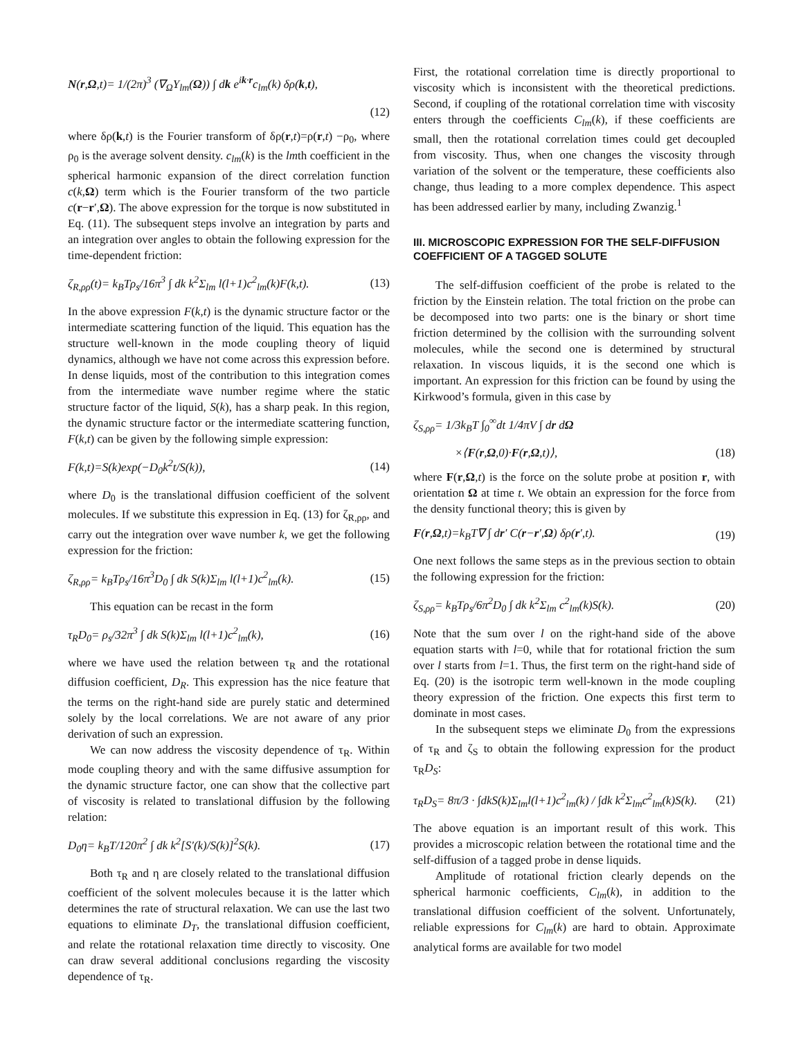N(r,Ω,t)= 1/(2π)<sup>3</sup> (∇<sub>Ω</sub>Y<sub>lm</sub>(Ω)) ∫ dk e<sup>ik·r</sup>c<sub>lm</sub>(k) δρ(k,t),
(12)
where δρ(k,t) is the Fourier transform of δρ(r,t)=ρ(r,t) −ρ<sub>0</sub>, where ρ<sub>0</sub> is the average solvent density. c<sub>lm</sub>(k) is the lmth coefficient in the spherical harmonic expansion of the direct correlation function c(k,Ω) term which is the Fourier transform of the two particle c(r−r′,Ω). The above expression for the torque is now substituted in Eq. (11). The subsequent steps involve an integration by parts and an integration over angles to obtain the following expression for the time-dependent friction:
ζ<sub>R,ρρ</sub>(t)= k<sub>B</sub>Tρ<sub>s</sub>/16π<sup>3</sup> ∫ dk k<sup>2</sup>Σ<sub>lm</sub> l(l+1)c<sup>2</sup><sub>lm</sub>(k)F(k,t). (13)
In the above expression F(k,t) is the dynamic structure factor or the intermediate scattering function of the liquid. This equation has the structure well-known in the mode coupling theory of liquid dynamics, although we have not come across this expression before. In dense liquids, most of the contribution to this integration comes from the intermediate wave number regime where the static structure factor of the liquid, S(k), has a sharp peak. In this region, the dynamic structure factor or the intermediate scattering function, F(k,t) can be given by the following simple expression:
F(k,t)=S(k)exp(−D<sub>0</sub>k<sup>2</sup>t/S(k)), (14)
where D<sub>0</sub> is the translational diffusion coefficient of the solvent molecules. If we substitute this expression in Eq. (13) for ζ<sub>R,ρρ</sub>, and carry out the integration over wave number k, we get the following expression for the friction:
ζ<sub>R,ρρ</sub>= k<sub>B</sub>Tρ<sub>s</sub>/16π<sup>3</sup>D<sub>0</sub> ∫ dk S(k)Σ<sub>lm</sub> l(l+1)c<sup>2</sup><sub>lm</sub>(k). (15)
This equation can be recast in the form
τ<sub>R</sub>D<sub>0</sub>= ρ<sub>s</sub>/32π<sup>3</sup> ∫ dk S(k)Σ<sub>lm</sub> l(l+1)c<sup>2</sup><sub>lm</sub>(k), (16)
where we have used the relation between τ<sub>R</sub> and the rotational diffusion coefficient, D<sub>R</sub>. This expression has the nice feature that the terms on the right-hand side are purely static and determined solely by the local correlations. We are not aware of any prior derivation of such an expression.
We can now address the viscosity dependence of τ<sub>R</sub>. Within mode coupling theory and with the same diffusive assumption for the dynamic structure factor, one can show that the collective part of viscosity is related to translational diffusion by the following relation:
D<sub>0</sub>η= k<sub>B</sub>T/120π<sup>2</sup> ∫ dk k<sup>2</sup>[S′(k)/S(k)]<sup>2</sup>S(k). (17)
Both τ<sub>R</sub> and η are closely related to the translational diffusion coefficient of the solvent molecules because it is the latter which determines the rate of structural relaxation. We can use the last two equations to eliminate D<sub>T</sub>, the translational diffusion coefficient, and relate the rotational relaxation time directly to viscosity. One can draw several additional conclusions regarding the viscosity dependence of τ<sub>R</sub>.
First, the rotational correlation time is directly proportional to viscosity which is inconsistent with the theoretical predictions. Second, if coupling of the rotational correlation time with viscosity enters through the coefficients C<sub>lm</sub>(k), if these coefficients are small, then the rotational correlation times could get decoupled from viscosity. Thus, when one changes the viscosity through variation of the solvent or the temperature, these coefficients also change, thus leading to a more complex dependence. This aspect has been addressed earlier by many, including Zwanzig.<sup>1</sup>
III. MICROSCOPIC EXPRESSION FOR THE SELF-DIFFUSION COEFFICIENT OF A TAGGED SOLUTE
The self-diffusion coefficient of the probe is related to the friction by the Einstein relation. The total friction on the probe can be decomposed into two parts: one is the binary or short time friction determined by the collision with the surrounding solvent molecules, while the second one is determined by structural relaxation. In viscous liquids, it is the second one which is important. An expression for this friction can be found by using the Kirkwood’s formula, given in this case by
ζ<sub>S,ρρ</sub>= 1/3k<sub>B</sub>T ∫<sub>0</sub><sup>∞</sup>dt 1/4πV ∫ dr dΩ
×⟨F(r,Ω,0)·F(r,Ω,t)⟩, (18)
where F(r,Ω,t) is the force on the solute probe at position r, with orientation Ω at time t. We obtain an expression for the force from the density functional theory; this is given by
F(r,Ω,t)=k<sub>B</sub>T∇ ∫ dr′ C(r−r′,Ω) δρ(r′,t). (19)
One next follows the same steps as in the previous section to obtain the following expression for the friction:
ζ<sub>S,ρρ</sub>= k<sub>B</sub>Tρ<sub>s</sub>/6π<sup>2</sup>D<sub>0</sub> ∫ dk k<sup>2</sup>Σ<sub>lm</sub> c<sup>2</sup><sub>lm</sub>(k)S(k). (20)
Note that the sum over l on the right-hand side of the above equation starts with l=0, while that for rotational friction the sum over l starts from l=1. Thus, the first term on the right-hand side of Eq. (20) is the isotropic term well-known in the mode coupling theory expression of the friction. One expects this first term to dominate in most cases.
In the subsequent steps we eliminate D<sub>0</sub> from the expressions of τ<sub>R</sub> and ζ<sub>S</sub> to obtain the following expression for the product τ<sub>R</sub>D<sub>S</sub>:
τ<sub>R</sub>D<sub>S</sub>= 8π/3 · ∫dkS(k)Σ<sub>lm</sub>l(l+1)c<sup>2</sup><sub>lm</sub>(k) / ∫dk k<sup>2</sup>Σ<sub>lm</sub>c<sup>2</sup><sub>lm</sub>(k)S(k). (21)
The above equation is an important result of this work. This provides a microscopic relation between the rotational time and the self-diffusion of a tagged probe in dense liquids.
Amplitude of rotational friction clearly depends on the spherical harmonic coefficients, C<sub>lm</sub>(k), in addition to the translational diffusion coefficient of the solvent. Unfortunately, reliable expressions for C<sub>lm</sub>(k) are hard to obtain. Approximate analytical forms are available for two model